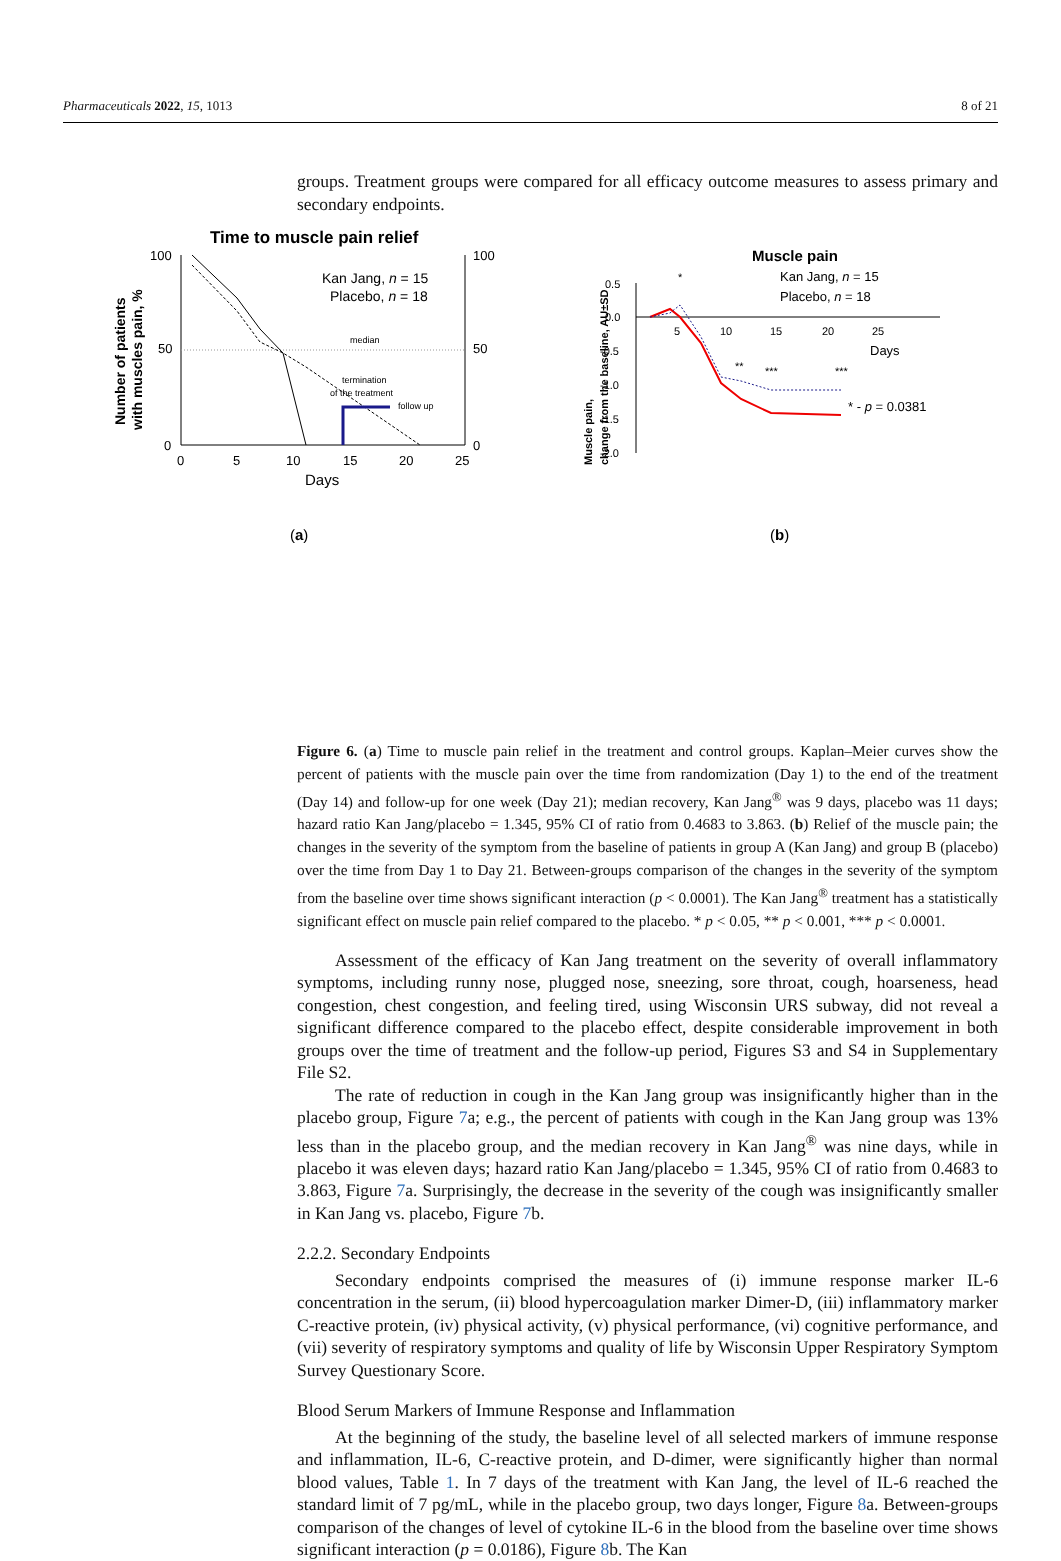Pharmaceuticals 2022, 15, 1013 8 of 21
groups. Treatment groups were compared for all efficacy outcome measures to assess primary and secondary endpoints.
Figure 6. (a) Time to muscle pain relief in the treatment and control groups. Kaplan–Meier curves show the percent of patients with the muscle pain over the time from randomization (Day 1) to the end of the treatment (Day 14) and follow-up for one week (Day 21); median recovery, Kan Jang<sup>®</sup> was 9 days, placebo was 11 days; hazard ratio Kan Jang/placebo = 1.345, 95% CI of ratio from 0.4683 to 3.863. (b) Relief of the muscle pain; the changes in the severity of the symptom from the baseline of patients in group A (Kan Jang) and group B (placebo) over the time from Day 1 to Day 21. Between-groups comparison of the changes in the severity of the symptom from the baseline over time shows significant interaction (p < 0.0001). The Kan Jang<sup>®</sup> treatment has a statistically significant effect on muscle pain relief compared to the placebo. * p < 0.05, ** p < 0.001, *** p < 0.0001.
Assessment of the efficacy of Kan Jang treatment on the severity of overall inflammatory symptoms, including runny nose, plugged nose, sneezing, sore throat, cough, hoarseness, head congestion, chest congestion, and feeling tired, using Wisconsin URS subway, did not reveal a significant difference compared to the placebo effect, despite considerable improvement in both groups over the time of treatment and the follow-up period, Figures S3 and S4 in Supplementary File S2.
The rate of reduction in cough in the Kan Jang group was insignificantly higher than in the placebo group, Figure 7a; e.g., the percent of patients with cough in the Kan Jang group was 13% less than in the placebo group, and the median recovery in Kan Jang<sup>®</sup> was nine days, while in placebo it was eleven days; hazard ratio Kan Jang/placebo = 1.345, 95% CI of ratio from 0.4683 to 3.863, Figure 7a. Surprisingly, the decrease in the severity of the cough was insignificantly smaller in Kan Jang vs. placebo, Figure 7b.
2.2.2. Secondary Endpoints
Secondary endpoints comprised the measures of (i) immune response marker IL-6 concentration in the serum, (ii) blood hypercoagulation marker Dimer-D, (iii) inflammatory marker C-reactive protein, (iv) physical activity, (v) physical performance, (vi) cognitive performance, and (vii) severity of respiratory symptoms and quality of life by Wisconsin Upper Respiratory Symptom Survey Questionary Score.
Blood Serum Markers of Immune Response and Inflammation
At the beginning of the study, the baseline level of all selected markers of immune response and inflammation, IL-6, C-reactive protein, and D-dimer, were significantly higher than normal blood values, Table 1. In 7 days of the treatment with Kan Jang, the level of IL-6 reached the standard limit of 7 pg/mL, while in the placebo group, two days longer, Figure 8a. Between-groups comparison of the changes of level of cytokine IL-6 in the blood from the baseline over time shows significant interaction (p = 0.0186), Figure 8b. The Kan
Time to muscle pain relief
100
50
0
100
50
0
0
5
10
15
20
25
Days
Number of patients
with muscles pain, %
Kan Jang, n = 15
Placebo, n = 18
median
termination
of the treatment
follow up
(a)
Muscle pain
0.5
0.0
-0.5
-1.0
-1.5
-2.0
5
10
15
20
25
Days
Muscle pain,
change from the baseline, AU±SD
*
**
***
***
Kan Jang, n = 15
Placebo, n = 18
* - p = 0.0381
(b)